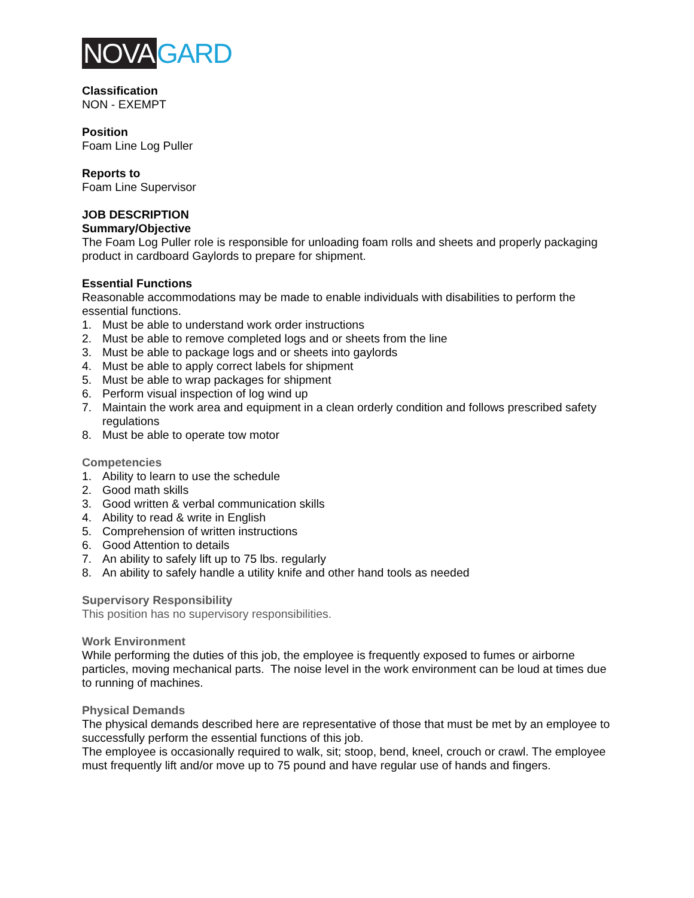NOVA GARD
Classification
NON - EXEMPT
Position
Foam Line Log Puller
Reports to
Foam Line Supervisor
JOB DESCRIPTION
Summary/Objective
The Foam Log Puller role is responsible for unloading foam rolls and sheets and properly packaging product in cardboard Gaylords to prepare for shipment.
Essential Functions
Reasonable accommodations may be made to enable individuals with disabilities to perform the essential functions.
1. Must be able to understand work order instructions
2. Must be able to remove completed logs and or sheets from the line
3. Must be able to package logs and or sheets into gaylords
4. Must be able to apply correct labels for shipment
5. Must be able to wrap packages for shipment
6. Perform visual inspection of log wind up
7. Maintain the work area and equipment in a clean orderly condition and follows prescribed safety regulations
8. Must be able to operate tow motor
Competencies
1. Ability to learn to use the schedule
2. Good math skills
3. Good written & verbal communication skills
4. Ability to read & write in English
5. Comprehension of written instructions
6. Good Attention to details
7. An ability to safely lift up to 75 lbs. regularly
8. An ability to safely handle a utility knife and other hand tools as needed
Supervisory Responsibility
This position has no supervisory responsibilities.
Work Environment
While performing the duties of this job, the employee is frequently exposed to fumes or airborne particles, moving mechanical parts. The noise level in the work environment can be loud at times due to running of machines.
Physical Demands
The physical demands described here are representative of those that must be met by an employee to successfully perform the essential functions of this job.
The employee is occasionally required to walk, sit; stoop, bend, kneel, crouch or crawl. The employee must frequently lift and/or move up to 75 pound and have regular use of hands and fingers.